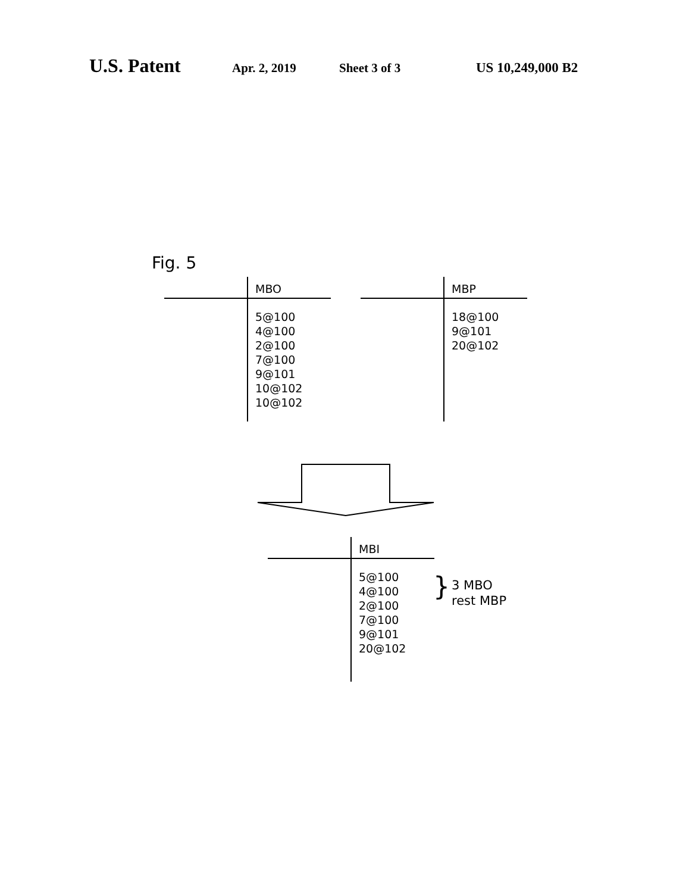U.S. Patent Apr. 2, 2019 Sheet 3 of 3 US 10,249,000 B2
Fig. 5
MBO
5@100
4@100
2@100
7@100
9@101
10@102
10@102
MBP
18@100
9@101
20@102
MBI
5@100
4@100
2@100
7@100
9@101
20@102
}
3 MBO
rest MBP